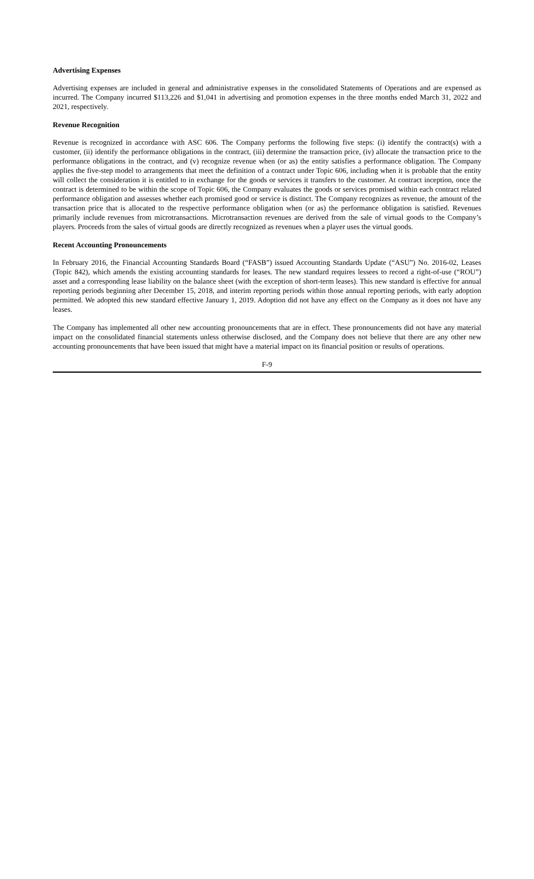Advertising Expenses
Advertising expenses are included in general and administrative expenses in the consolidated Statements of Operations and are expensed as incurred. The Company incurred $113,226 and $1,041 in advertising and promotion expenses in the three months ended March 31, 2022 and 2021, respectively.
Revenue Recognition
Revenue is recognized in accordance with ASC 606. The Company performs the following five steps: (i) identify the contract(s) with a customer, (ii) identify the performance obligations in the contract, (iii) determine the transaction price, (iv) allocate the transaction price to the performance obligations in the contract, and (v) recognize revenue when (or as) the entity satisfies a performance obligation. The Company applies the five-step model to arrangements that meet the definition of a contract under Topic 606, including when it is probable that the entity will collect the consideration it is entitled to in exchange for the goods or services it transfers to the customer. At contract inception, once the contract is determined to be within the scope of Topic 606, the Company evaluates the goods or services promised within each contract related performance obligation and assesses whether each promised good or service is distinct. The Company recognizes as revenue, the amount of the transaction price that is allocated to the respective performance obligation when (or as) the performance obligation is satisfied. Revenues primarily include revenues from microtransactions. Microtransaction revenues are derived from the sale of virtual goods to the Company’s players. Proceeds from the sales of virtual goods are directly recognized as revenues when a player uses the virtual goods.
Recent Accounting Pronouncements
In February 2016, the Financial Accounting Standards Board (“FASB”) issued Accounting Standards Update (“ASU”) No. 2016-02, Leases (Topic 842), which amends the existing accounting standards for leases. The new standard requires lessees to record a right-of-use (“ROU”) asset and a corresponding lease liability on the balance sheet (with the exception of short-term leases). This new standard is effective for annual reporting periods beginning after December 15, 2018, and interim reporting periods within those annual reporting periods, with early adoption permitted. We adopted this new standard effective January 1, 2019. Adoption did not have any effect on the Company as it does not have any leases.
The Company has implemented all other new accounting pronouncements that are in effect. These pronouncements did not have any material impact on the consolidated financial statements unless otherwise disclosed, and the Company does not believe that there are any other new accounting pronouncements that have been issued that might have a material impact on its financial position or results of operations.
F-9